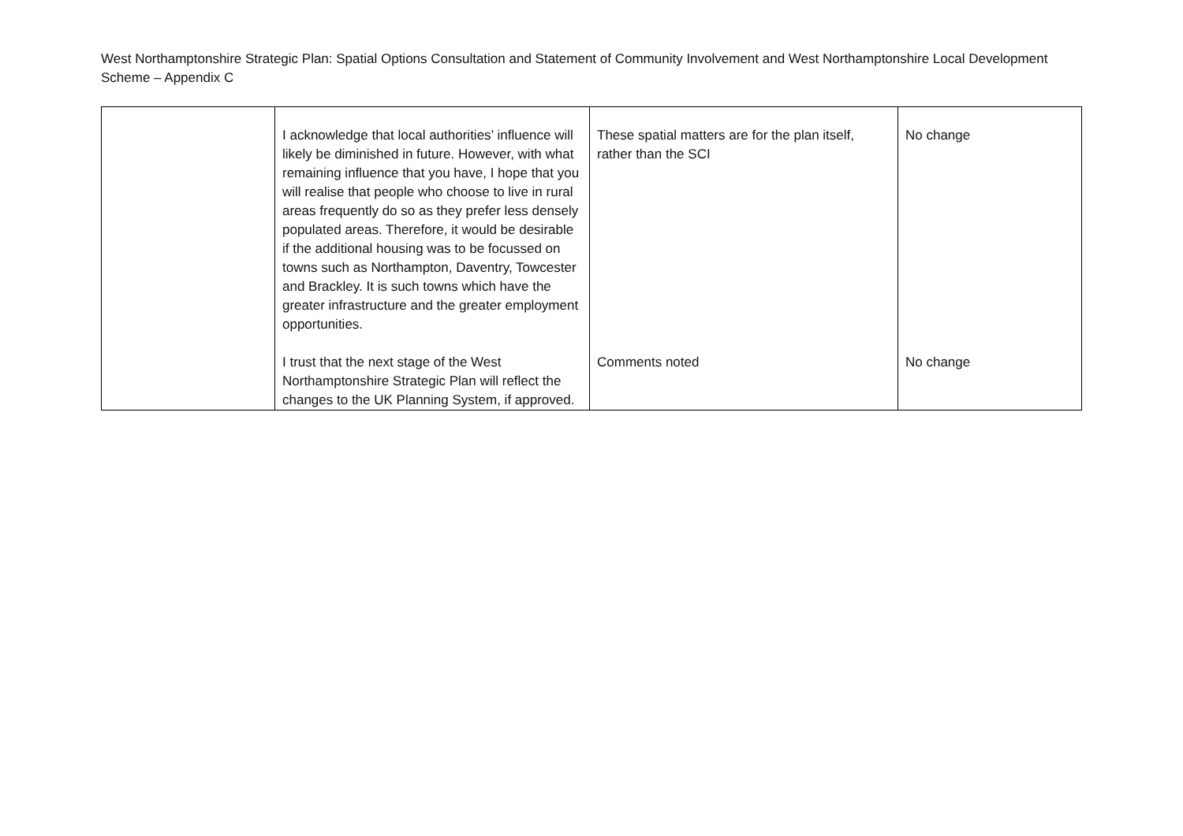West Northamptonshire Strategic Plan: Spatial Options Consultation and Statement of Community Involvement and West Northamptonshire Local Development Scheme – Appendix C
| | I acknowledge that local authorities’ influence will likely be diminished in future. However, with what remaining influence that you have, I hope that you will realise that people who choose to live in rural areas frequently do so as they prefer less densely populated areas. Therefore, it would be desirable if the additional housing was to be focussed on towns such as Northampton, Daventry, Towcester and Brackley. It is such towns which have the greater infrastructure and the greater employment opportunities. | These spatial matters are for the plan itself, rather than the SCI | No change |
| | I trust that the next stage of the West Northamptonshire Strategic Plan will reflect the changes to the UK Planning System, if approved. | Comments noted | No change |